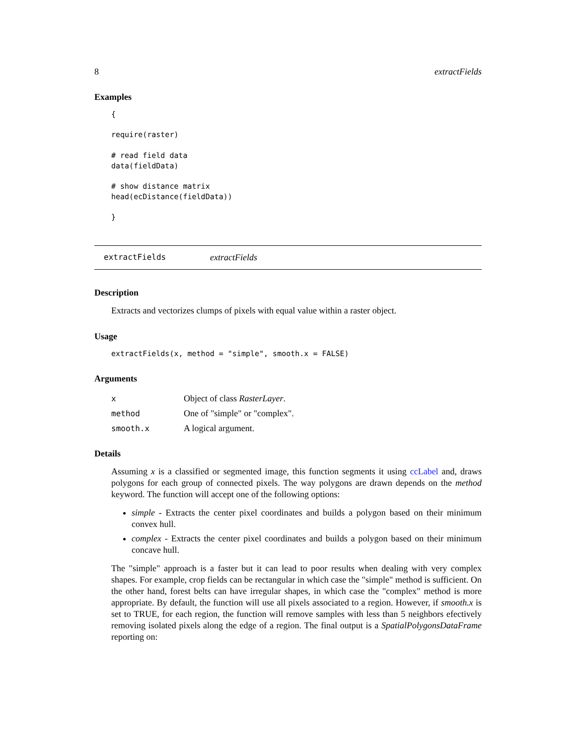8 extractFields
Examples
{

require(raster)

# read field data
data(fieldData)

# show distance matrix
head(ecDistance(fieldData))

}
extractFields extractFields
Description
Extracts and vectorizes clumps of pixels with equal value within a raster object.
Usage
extractFields(x, method = "simple", smooth.x = FALSE)
Arguments
| x | Object of class RasterLayer . |
| method | One of "simple" or "complex". |
| smooth.x | A logical argument. |
Details
Assuming x is a classified or segmented image, this function segments it using ccLabel and, draws polygons for each group of connected pixels. The way polygons are drawn depends on the method keyword. The function will accept one of the following options:
simple - Extracts the center pixel coordinates and builds a polygon based on their minimum convex hull.
complex - Extracts the center pixel coordinates and builds a polygon based on their minimum concave hull.
The "simple" approach is a faster but it can lead to poor results when dealing with very complex shapes. For example, crop fields can be rectangular in which case the "simple" method is sufficient. On the other hand, forest belts can have irregular shapes, in which case the "complex" method is more appropriate. By default, the function will use all pixels associated to a region. However, if smooth.x is set to TRUE, for each region, the function will remove samples with less than 5 neighbors efectively removing isolated pixels along the edge of a region. The final output is a SpatialPolygonsDataFrame reporting on: